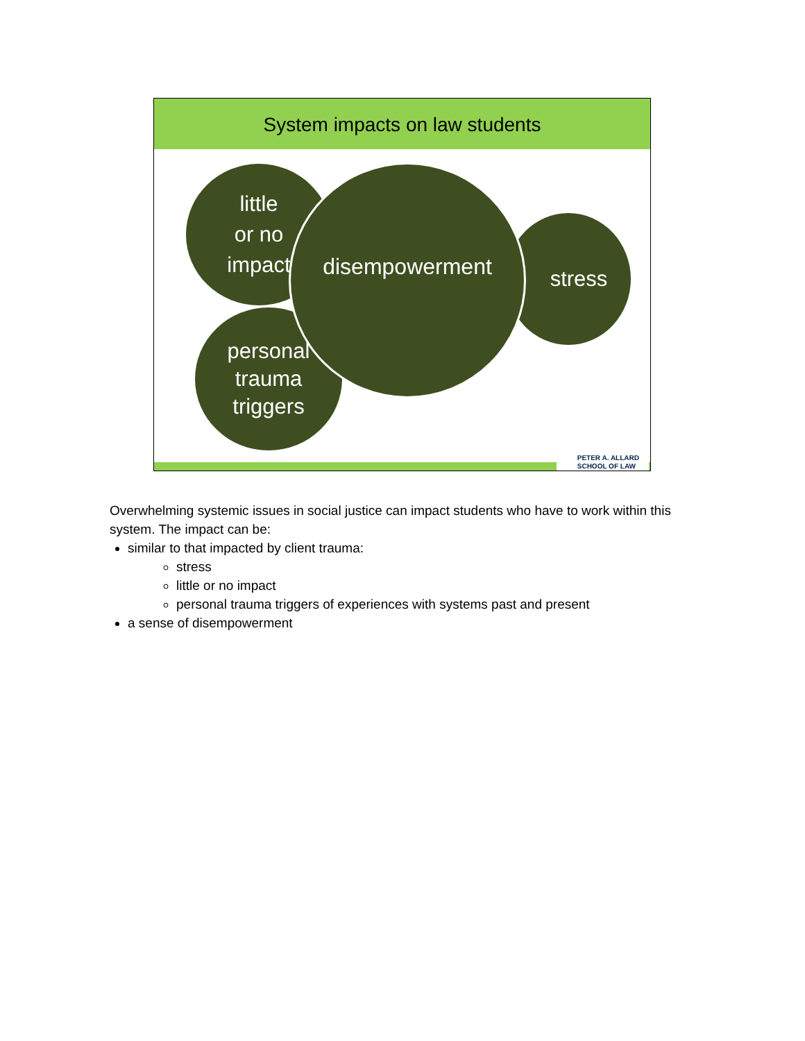System impacts on law students
little
or no
impact
personal
trauma
triggers
stress
disempowerment
PETER A. ALLARD
SCHOOL OF LAW
Overwhelming systemic issues in social justice can impact students who have to work within this system. The impact can be:
similar to that impacted by client trauma:
stress
little or no impact
personal trauma triggers of experiences with systems past and present
a sense of disempowerment